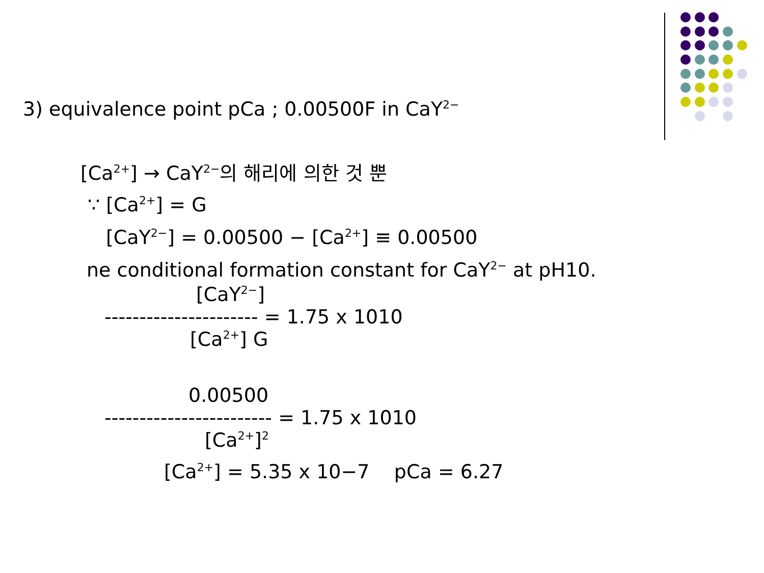3) equivalence point pCa ; 0.00500F in CaY<sup>2−</sup>
[Ca<sup>2+</sup>] → CaY<sup>2−</sup>의 해리에 의한 것 뿐
∵ [Ca<sup>2+</sup>] = G
[CaY<sup>2−</sup>] = 0.00500 − [Ca<sup>2+</sup>] ≡ 0.00500
ne conditional formation constant for CaY<sup>2−</sup> at pH10.
[CaY<sup>2−</sup>]
---------------------- = 1.75 x 1010
[Ca<sup>2+</sup>] G
0.00500
------------------------ = 1.75 x 1010
[Ca<sup>2+</sup>]<sup>2</sup>
[Ca<sup>2+</sup>] = 5.35 x 10−7 pCa = 6.27